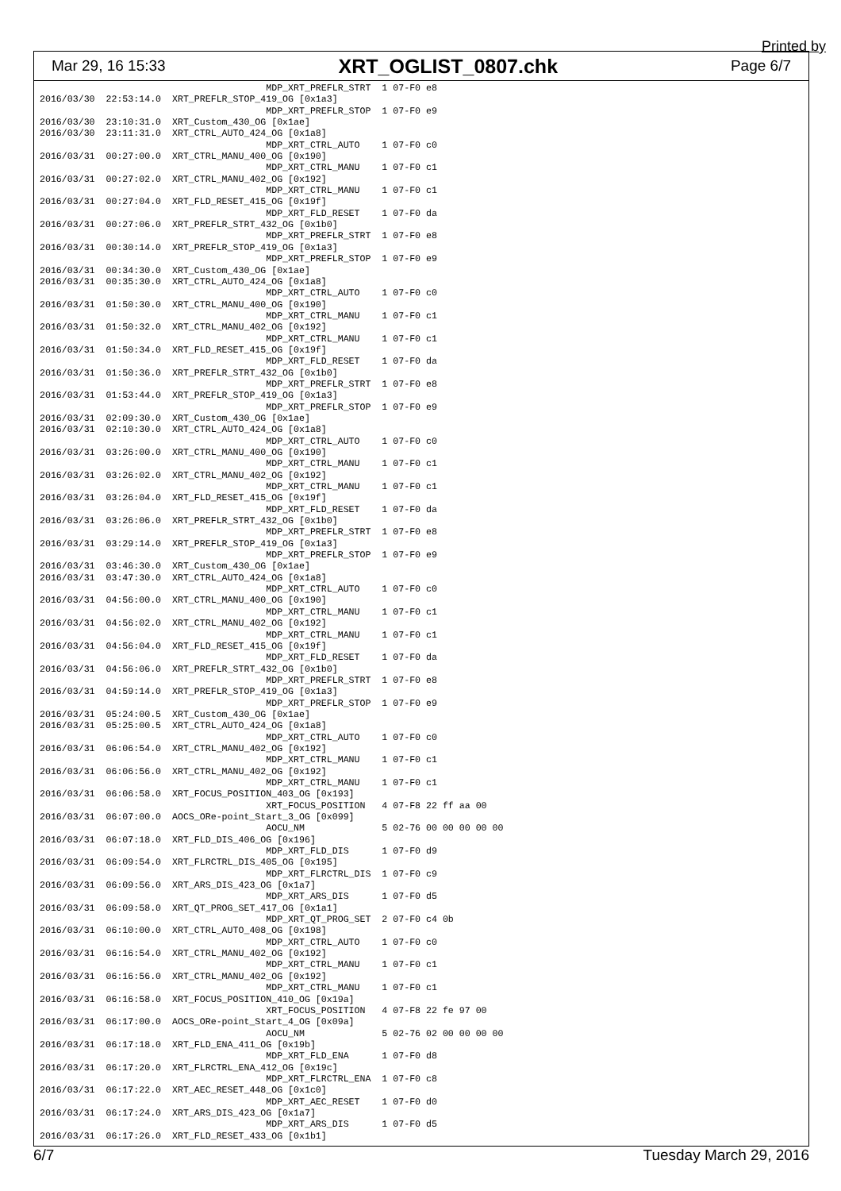Printed by
Mar 29, 16 15:33 XRT_OGLIST_0807.chk Page 6/7
                                         MDP_XRT_PREFLR_STRT  1 07-F0 e8
2016/03/30  22:53:14.0  XRT_PREFLR_STOP_419_OG [0x1a3]
                                         MDP_XRT_PREFLR_STOP  1 07-F0 e9
2016/03/30  23:10:31.0  XRT_Custom_430_OG [0x1ae]
2016/03/30  23:11:31.0  XRT_CTRL_AUTO_424_OG [0x1a8]
                                         MDP_XRT_CTRL_AUTO    1 07-F0 c0
2016/03/31  00:27:00.0  XRT_CTRL_MANU_400_OG [0x190]
                                         MDP_XRT_CTRL_MANU    1 07-F0 c1
2016/03/31  00:27:02.0  XRT_CTRL_MANU_402_OG [0x192]
                                         MDP_XRT_CTRL_MANU    1 07-F0 c1
2016/03/31  00:27:04.0  XRT_FLD_RESET_415_OG [0x19f]
                                         MDP_XRT_FLD_RESET    1 07-F0 da
2016/03/31  00:27:06.0  XRT_PREFLR_STRT_432_OG [0x1b0]
                                         MDP_XRT_PREFLR_STRT  1 07-F0 e8
2016/03/31  00:30:14.0  XRT_PREFLR_STOP_419_OG [0x1a3]
                                         MDP_XRT_PREFLR_STOP  1 07-F0 e9
2016/03/31  00:34:30.0  XRT_Custom_430_OG [0x1ae]
2016/03/31  00:35:30.0  XRT_CTRL_AUTO_424_OG [0x1a8]
                                         MDP_XRT_CTRL_AUTO    1 07-F0 c0
2016/03/31  01:50:30.0  XRT_CTRL_MANU_400_OG [0x190]
                                         MDP_XRT_CTRL_MANU    1 07-F0 c1
2016/03/31  01:50:32.0  XRT_CTRL_MANU_402_OG [0x192]
                                         MDP_XRT_CTRL_MANU    1 07-F0 c1
2016/03/31  01:50:34.0  XRT_FLD_RESET_415_OG [0x19f]
                                         MDP_XRT_FLD_RESET    1 07-F0 da
2016/03/31  01:50:36.0  XRT_PREFLR_STRT_432_OG [0x1b0]
                                         MDP_XRT_PREFLR_STRT  1 07-F0 e8
2016/03/31  01:53:44.0  XRT_PREFLR_STOP_419_OG [0x1a3]
                                         MDP_XRT_PREFLR_STOP  1 07-F0 e9
2016/03/31  02:09:30.0  XRT_Custom_430_OG [0x1ae]
2016/03/31  02:10:30.0  XRT_CTRL_AUTO_424_OG [0x1a8]
                                         MDP_XRT_CTRL_AUTO    1 07-F0 c0
2016/03/31  03:26:00.0  XRT_CTRL_MANU_400_OG [0x190]
                                         MDP_XRT_CTRL_MANU    1 07-F0 c1
2016/03/31  03:26:02.0  XRT_CTRL_MANU_402_OG [0x192]
                                         MDP_XRT_CTRL_MANU    1 07-F0 c1
2016/03/31  03:26:04.0  XRT_FLD_RESET_415_OG [0x19f]
                                         MDP_XRT_FLD_RESET    1 07-F0 da
2016/03/31  03:26:06.0  XRT_PREFLR_STRT_432_OG [0x1b0]
                                         MDP_XRT_PREFLR_STRT  1 07-F0 e8
2016/03/31  03:29:14.0  XRT_PREFLR_STOP_419_OG [0x1a3]
                                         MDP_XRT_PREFLR_STOP  1 07-F0 e9
2016/03/31  03:46:30.0  XRT_Custom_430_OG [0x1ae]
2016/03/31  03:47:30.0  XRT_CTRL_AUTO_424_OG [0x1a8]
                                         MDP_XRT_CTRL_AUTO    1 07-F0 c0
2016/03/31  04:56:00.0  XRT_CTRL_MANU_400_OG [0x190]
                                         MDP_XRT_CTRL_MANU    1 07-F0 c1
2016/03/31  04:56:02.0  XRT_CTRL_MANU_402_OG [0x192]
                                         MDP_XRT_CTRL_MANU    1 07-F0 c1
2016/03/31  04:56:04.0  XRT_FLD_RESET_415_OG [0x19f]
                                         MDP_XRT_FLD_RESET    1 07-F0 da
2016/03/31  04:56:06.0  XRT_PREFLR_STRT_432_OG [0x1b0]
                                         MDP_XRT_PREFLR_STRT  1 07-F0 e8
2016/03/31  04:59:14.0  XRT_PREFLR_STOP_419_OG [0x1a3]
                                         MDP_XRT_PREFLR_STOP  1 07-F0 e9
2016/03/31  05:24:00.5  XRT_Custom_430_OG [0x1ae]
2016/03/31  05:25:00.5  XRT_CTRL_AUTO_424_OG [0x1a8]
                                         MDP_XRT_CTRL_AUTO    1 07-F0 c0
2016/03/31  06:06:54.0  XRT_CTRL_MANU_402_OG [0x192]
                                         MDP_XRT_CTRL_MANU    1 07-F0 c1
2016/03/31  06:06:56.0  XRT_CTRL_MANU_402_OG [0x192]
                                         MDP_XRT_CTRL_MANU    1 07-F0 c1
2016/03/31  06:06:58.0  XRT_FOCUS_POSITION_403_OG [0x193]
                                         XRT_FOCUS_POSITION   4 07-F8 22 ff aa 00
2016/03/31  06:07:00.0  AOCS_ORe-point_Start_3_OG [0x099]
                                         AOCU_NM              5 02-76 00 00 00 00 00
2016/03/31  06:07:18.0  XRT_FLD_DIS_406_OG [0x196]
                                         MDP_XRT_FLD_DIS      1 07-F0 d9
2016/03/31  06:09:54.0  XRT_FLRCTRL_DIS_405_OG [0x195]
                                         MDP_XRT_FLRCTRL_DIS  1 07-F0 c9
2016/03/31  06:09:56.0  XRT_ARS_DIS_423_OG [0x1a7]
                                         MDP_XRT_ARS_DIS      1 07-F0 d5
2016/03/31  06:09:58.0  XRT_QT_PROG_SET_417_OG [0x1a1]
                                         MDP_XRT_QT_PROG_SET  2 07-F0 c4 0b
2016/03/31  06:10:00.0  XRT_CTRL_AUTO_408_OG [0x198]
                                         MDP_XRT_CTRL_AUTO    1 07-F0 c0
2016/03/31  06:16:54.0  XRT_CTRL_MANU_402_OG [0x192]
                                         MDP_XRT_CTRL_MANU    1 07-F0 c1
2016/03/31  06:16:56.0  XRT_CTRL_MANU_402_OG [0x192]
                                         MDP_XRT_CTRL_MANU    1 07-F0 c1
2016/03/31  06:16:58.0  XRT_FOCUS_POSITION_410_OG [0x19a]
                                         XRT_FOCUS_POSITION   4 07-F8 22 fe 97 00
2016/03/31  06:17:00.0  AOCS_ORe-point_Start_4_OG [0x09a]
                                         AOCU_NM              5 02-76 02 00 00 00 00
2016/03/31  06:17:18.0  XRT_FLD_ENA_411_OG [0x19b]
                                         MDP_XRT_FLD_ENA      1 07-F0 d8
2016/03/31  06:17:20.0  XRT_FLRCTRL_ENA_412_OG [0x19c]
                                         MDP_XRT_FLRCTRL_ENA  1 07-F0 c8
2016/03/31  06:17:22.0  XRT_AEC_RESET_448_OG [0x1c0]
                                         MDP_XRT_AEC_RESET    1 07-F0 d0
2016/03/31  06:17:24.0  XRT_ARS_DIS_423_OG [0x1a7]
                                         MDP_XRT_ARS_DIS      1 07-F0 d5
2016/03/31  06:17:26.0  XRT_FLD_RESET_433_OG [0x1b1]
6/7 Tuesday March 29, 2016